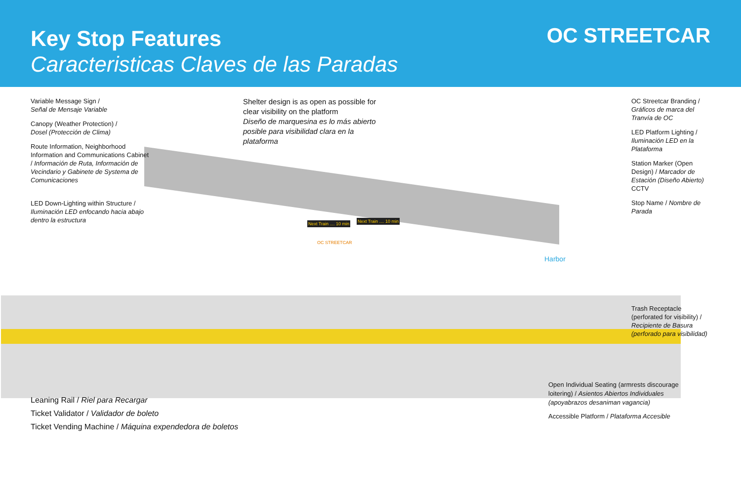Key Stop Features
Caracteristicas Claves de las Paradas
OC STREETCAR
Variable Message Sign /
Señal de Mensaje Variable
Canopy (Weather Protection) /
Dosel (Protección de Clima)
Route Information, Neighborhood Information and Communications Cabinet / Información de Ruta, Información de Vecindario y Gabinete de Systema de Comunicaciones
LED Down-Lighting within Structure / Iluminación LED enfocando hacia abajo dentro la estructura
Shelter design is as open as possible for clear visibility on the platform
Diseño de marquesina es lo más abierto posible para visibilidad clara en la plataforma
Next Train .... 10 min Next Train .... 10 min
OC STREETCAR
Harbor
OC Streetcar Branding / Gráficos de marca del Tranvía de OC
LED Platform Lighting / Iluminación LED en la Plataforma
Station Marker (Open Design) / Marcador de Estación (Diseño Abierto)
CCTV
Stop Name / Nombre de Parada
Trash Receptacle (perforated for visibility) / Recipiente de Basura (perforado para visibilidad)
Open Individual Seating (armrests discourage loitering) / Asientos Abiertos Individuales (apoyabrazos desaniman vagancia)
Accessible Platform / Plataforma Accesible
Leaning Rail / Riel para Recargar
Ticket Validator / Validador de boleto
Ticket Vending Machine / Máquina expendedora de boletos